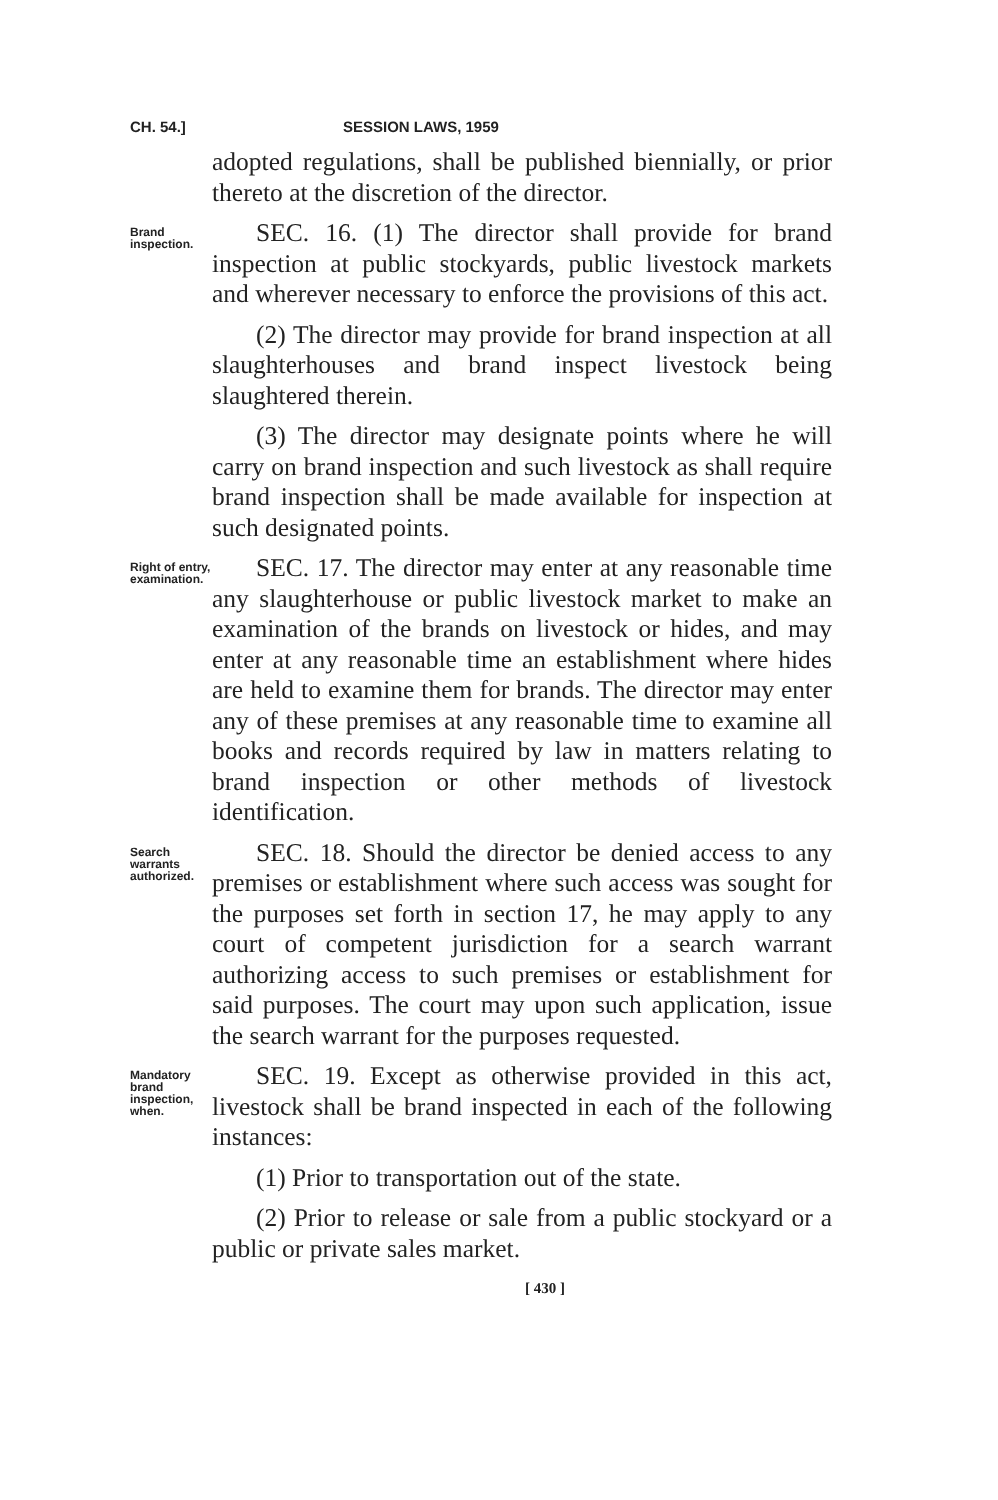CH. 54.] SESSION LAWS, 1959
adopted regulations, shall be published biennially, or prior thereto at the discretion of the director.
Brand inspection.
SEC. 16. (1) The director shall provide for brand inspection at public stockyards, public livestock markets and wherever necessary to enforce the provisions of this act.
(2) The director may provide for brand inspection at all slaughterhouses and brand inspect livestock being slaughtered therein.
(3) The director may designate points where he will carry on brand inspection and such livestock as shall require brand inspection shall be made available for inspection at such designated points.
Right of entry, examination.
SEC. 17. The director may enter at any reasonable time any slaughterhouse or public livestock market to make an examination of the brands on livestock or hides, and may enter at any reasonable time an establishment where hides are held to examine them for brands. The director may enter any of these premises at any reasonable time to examine all books and records required by law in matters relating to brand inspection or other methods of livestock identification.
Search warrants authorized.
SEC. 18. Should the director be denied access to any premises or establishment where such access was sought for the purposes set forth in section 17, he may apply to any court of competent jurisdiction for a search warrant authorizing access to such premises or establishment for said purposes. The court may upon such application, issue the search warrant for the purposes requested.
Mandatory brand inspection, when.
SEC. 19. Except as otherwise provided in this act, livestock shall be brand inspected in each of the following instances:
(1) Prior to transportation out of the state.
(2) Prior to release or sale from a public stockyard or a public or private sales market.
[ 430 ]